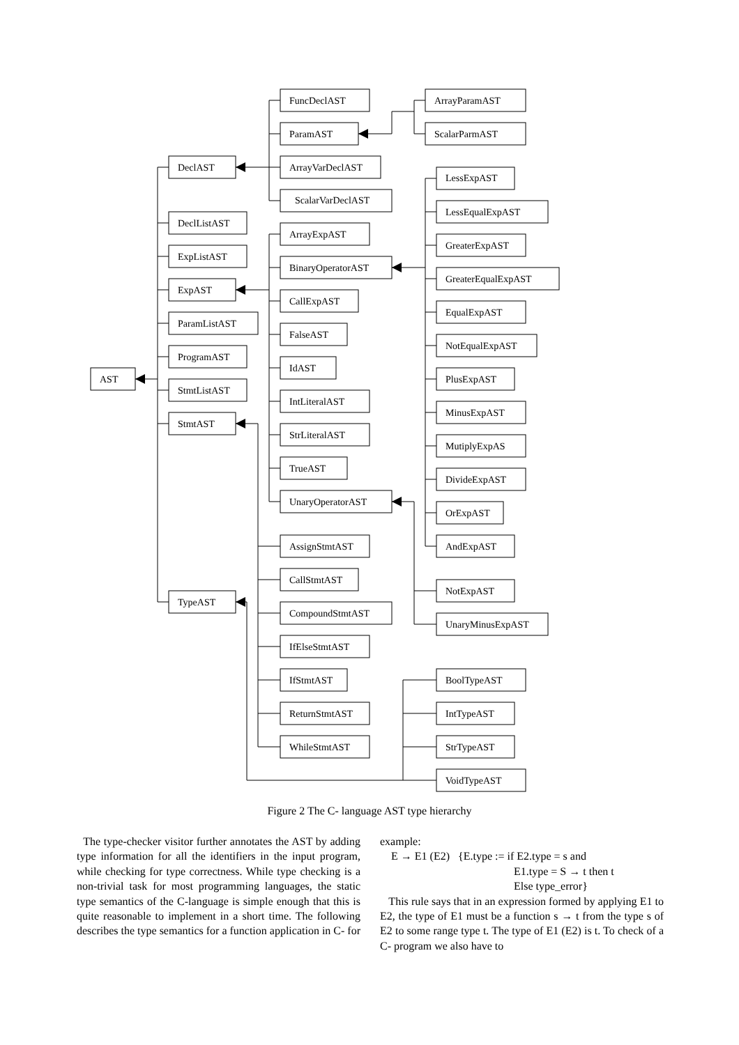AST
DeclAST
DeclListAST
ExpListAST
ExpAST
ParamListAST
ProgramAST
StmtListAST
StmtAST
TypeAST
FuncDeclAST
ParamAST
ArrayVarDeclAST
ScalarVarDeclAST
ArrayParamAST
ScalarParmAST
ArrayExpAST
BinaryOperatorAST
CallExpAST
FalseAST
IdAST
IntLiteralAST
StrLiteralAST
TrueAST
UnaryOperatorAST
LessExpAST
LessEqualExpAST
GreaterExpAST
GreaterEqualExpAST
EqualExpAST
NotEqualExpAST
PlusExpAST
MinusExpAST
MutiplyExpAS
DivideExpAST
OrExpAST
AndExpAST
NotExpAST
UnaryMinusExpAST
AssignStmtAST
CallStmtAST
CompoundStmtAST
IfElseStmtAST
IfStmtAST
ReturnStmtAST
WhileStmtAST
BoolTypeAST
IntTypeAST
StrTypeAST
VoidTypeAST
Figure 2 The C- language AST type hierarchy
The type-checker visitor further annotates the AST by adding type information for all the identifiers in the input program, while checking for type correctness. While type checking is a non-trivial task for most programming languages, the static type semantics of the C-language is simple enough that this is quite reasonable to implement in a short time. The following describes the type semantics for a function application in C- for
example:
E → E1 (E2) {E.type := if E2.type = s and
E1.type = S → t then t
Else type_error}
This rule says that in an expression formed by applying E1 to E2, the type of E1 must be a function s → t from the type s of E2 to some range type t. The type of E1 (E2) is t. To check of a C- program we also have to